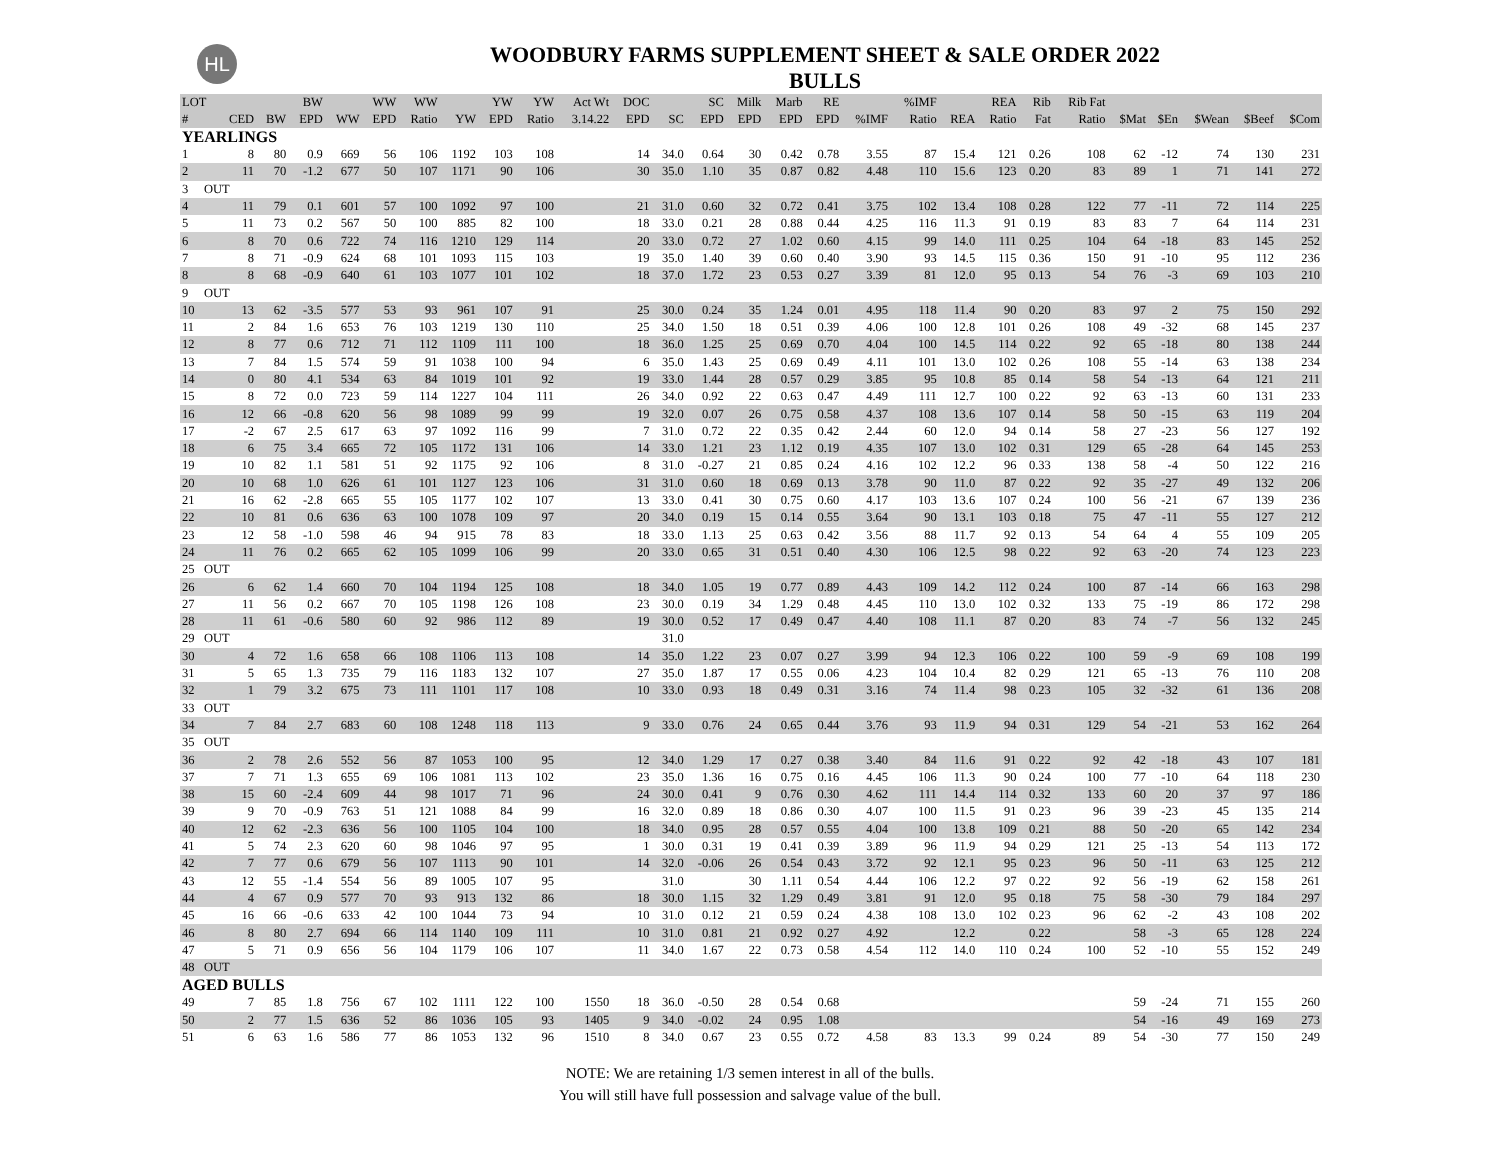HL
WOODBURY FARMS SUPPLEMENT SHEET & SALE ORDER 2022
BULLS
| LOT | | | BW | | WW | WW | | YW | YW | Act Wt | DOC | | SC | Milk | Marb | RE | | %IMF | | REA | Rib | Rib Fat | | | | | |
| --- | --- | --- | --- | --- | --- | --- | --- | --- | --- | --- | --- | --- | --- | --- | --- | --- | --- | --- | --- | --- | --- | --- | --- | --- | --- | --- | --- |
| # | CED | BW | EPD | WW | EPD | Ratio | YW | EPD | Ratio | 3.14.22 | EPD | SC | EPD | EPD | EPD | EPD | %IMF | Ratio | REA | Ratio | Fat | Ratio | $Mat | $En | $Wean | $Beef | $Com |
| YEARLINGS | | | | | | | | | | | | | | | | | | | | | | | | | | | |
| 1 | 8 | 80 | 0.9 | 669 | 56 | 106 | 1192 | 103 | 108 | | 14 | 34.0 | 0.64 | 30 | 0.42 | 0.78 | 3.55 | 87 | 15.4 | 121 | 0.26 | 108 | 62 | -12 | 74 | 130 | 231 |
| 2 | 11 | 70 | -1.2 | 677 | 50 | 107 | 1171 | 90 | 106 | | 30 | 35.0 | 1.10 | 35 | 0.87 | 0.82 | 4.48 | 110 | 15.6 | 123 | 0.20 | 83 | 89 | 1 | 71 | 141 | 272 |
| 3 OUT | | | | | | | | | | | | | | | | | | | | | | | | | | | |
| 4 | 11 | 79 | 0.1 | 601 | 57 | 100 | 1092 | 97 | 100 | | 21 | 31.0 | 0.60 | 32 | 0.72 | 0.41 | 3.75 | 102 | 13.4 | 108 | 0.28 | 122 | 77 | -11 | 72 | 114 | 225 |
| 5 | 11 | 73 | 0.2 | 567 | 50 | 100 | 885 | 82 | 100 | | 18 | 33.0 | 0.21 | 28 | 0.88 | 0.44 | 4.25 | 116 | 11.3 | 91 | 0.19 | 83 | 83 | 7 | 64 | 114 | 231 |
| 6 | 8 | 70 | 0.6 | 722 | 74 | 116 | 1210 | 129 | 114 | | 20 | 33.0 | 0.72 | 27 | 1.02 | 0.60 | 4.15 | 99 | 14.0 | 111 | 0.25 | 104 | 64 | -18 | 83 | 145 | 252 |
| 7 | 8 | 71 | -0.9 | 624 | 68 | 101 | 1093 | 115 | 103 | | 19 | 35.0 | 1.40 | 39 | 0.60 | 0.40 | 3.90 | 93 | 14.5 | 115 | 0.36 | 150 | 91 | -10 | 95 | 112 | 236 |
| 8 | 8 | 68 | -0.9 | 640 | 61 | 103 | 1077 | 101 | 102 | | 18 | 37.0 | 1.72 | 23 | 0.53 | 0.27 | 3.39 | 81 | 12.0 | 95 | 0.13 | 54 | 76 | -3 | 69 | 103 | 210 |
| 9 OUT | | | | | | | | | | | | | | | | | | | | | | | | | | | |
| 10 | 13 | 62 | -3.5 | 577 | 53 | 93 | 961 | 107 | 91 | | 25 | 30.0 | 0.24 | 35 | 1.24 | 0.01 | 4.95 | 118 | 11.4 | 90 | 0.20 | 83 | 97 | 2 | 75 | 150 | 292 |
| 11 | 2 | 84 | 1.6 | 653 | 76 | 103 | 1219 | 130 | 110 | | 25 | 34.0 | 1.50 | 18 | 0.51 | 0.39 | 4.06 | 100 | 12.8 | 101 | 0.26 | 108 | 49 | -32 | 68 | 145 | 237 |
| 12 | 8 | 77 | 0.6 | 712 | 71 | 112 | 1109 | 111 | 100 | | 18 | 36.0 | 1.25 | 25 | 0.69 | 0.70 | 4.04 | 100 | 14.5 | 114 | 0.22 | 92 | 65 | -18 | 80 | 138 | 244 |
| 13 | 7 | 84 | 1.5 | 574 | 59 | 91 | 1038 | 100 | 94 | | 6 | 35.0 | 1.43 | 25 | 0.69 | 0.49 | 4.11 | 101 | 13.0 | 102 | 0.26 | 108 | 55 | -14 | 63 | 138 | 234 |
| 14 | 0 | 80 | 4.1 | 534 | 63 | 84 | 1019 | 101 | 92 | | 19 | 33.0 | 1.44 | 28 | 0.57 | 0.29 | 3.85 | 95 | 10.8 | 85 | 0.14 | 58 | 54 | -13 | 64 | 121 | 211 |
| 15 | 8 | 72 | 0.0 | 723 | 59 | 114 | 1227 | 104 | 111 | | 26 | 34.0 | 0.92 | 22 | 0.63 | 0.47 | 4.49 | 111 | 12.7 | 100 | 0.22 | 92 | 63 | -13 | 60 | 131 | 233 |
| 16 | 12 | 66 | -0.8 | 620 | 56 | 98 | 1089 | 99 | 99 | | 19 | 32.0 | 0.07 | 26 | 0.75 | 0.58 | 4.37 | 108 | 13.6 | 107 | 0.14 | 58 | 50 | -15 | 63 | 119 | 204 |
| 17 | -2 | 67 | 2.5 | 617 | 63 | 97 | 1092 | 116 | 99 | | 7 | 31.0 | 0.72 | 22 | 0.35 | 0.42 | 2.44 | 60 | 12.0 | 94 | 0.14 | 58 | 27 | -23 | 56 | 127 | 192 |
| 18 | 6 | 75 | 3.4 | 665 | 72 | 105 | 1172 | 131 | 106 | | 14 | 33.0 | 1.21 | 23 | 1.12 | 0.19 | 4.35 | 107 | 13.0 | 102 | 0.31 | 129 | 65 | -28 | 64 | 145 | 253 |
| 19 | 10 | 82 | 1.1 | 581 | 51 | 92 | 1175 | 92 | 106 | | 8 | 31.0 | -0.27 | 21 | 0.85 | 0.24 | 4.16 | 102 | 12.2 | 96 | 0.33 | 138 | 58 | -4 | 50 | 122 | 216 |
| 20 | 10 | 68 | 1.0 | 626 | 61 | 101 | 1127 | 123 | 106 | | 31 | 31.0 | 0.60 | 18 | 0.69 | 0.13 | 3.78 | 90 | 11.0 | 87 | 0.22 | 92 | 35 | -27 | 49 | 132 | 206 |
| 21 | 16 | 62 | -2.8 | 665 | 55 | 105 | 1177 | 102 | 107 | | 13 | 33.0 | 0.41 | 30 | 0.75 | 0.60 | 4.17 | 103 | 13.6 | 107 | 0.24 | 100 | 56 | -21 | 67 | 139 | 236 |
| 22 | 10 | 81 | 0.6 | 636 | 63 | 100 | 1078 | 109 | 97 | | 20 | 34.0 | 0.19 | 15 | 0.14 | 0.55 | 3.64 | 90 | 13.1 | 103 | 0.18 | 75 | 47 | -11 | 55 | 127 | 212 |
| 23 | 12 | 58 | -1.0 | 598 | 46 | 94 | 915 | 78 | 83 | | 18 | 33.0 | 1.13 | 25 | 0.63 | 0.42 | 3.56 | 88 | 11.7 | 92 | 0.13 | 54 | 64 | 4 | 55 | 109 | 205 |
| 24 | 11 | 76 | 0.2 | 665 | 62 | 105 | 1099 | 106 | 99 | | 20 | 33.0 | 0.65 | 31 | 0.51 | 0.40 | 4.30 | 106 | 12.5 | 98 | 0.22 | 92 | 63 | -20 | 74 | 123 | 223 |
| 25 OUT | | | | | | | | | | | | | | | | | | | | | | | | | | | |
| 26 | 6 | 62 | 1.4 | 660 | 70 | 104 | 1194 | 125 | 108 | | 18 | 34.0 | 1.05 | 19 | 0.77 | 0.89 | 4.43 | 109 | 14.2 | 112 | 0.24 | 100 | 87 | -14 | 66 | 163 | 298 |
| 27 | 11 | 56 | 0.2 | 667 | 70 | 105 | 1198 | 126 | 108 | | 23 | 30.0 | 0.19 | 34 | 1.29 | 0.48 | 4.45 | 110 | 13.0 | 102 | 0.32 | 133 | 75 | -19 | 86 | 172 | 298 |
| 28 | 11 | 61 | -0.6 | 580 | 60 | 92 | 986 | 112 | 89 | | 19 | 30.0 | 0.52 | 17 | 0.49 | 0.47 | 4.40 | 108 | 11.1 | 87 | 0.20 | 83 | 74 | -7 | 56 | 132 | 245 |
| 29 OUT | | | | | | | | | | | | 31.0 | | | | | | | | | | | | | | | |
| 30 | 4 | 72 | 1.6 | 658 | 66 | 108 | 1106 | 113 | 108 | | 14 | 35.0 | 1.22 | 23 | 0.07 | 0.27 | 3.99 | 94 | 12.3 | 106 | 0.22 | 100 | 59 | -9 | 69 | 108 | 199 |
| 31 | 5 | 65 | 1.3 | 735 | 79 | 116 | 1183 | 132 | 107 | | 27 | 35.0 | 1.87 | 17 | 0.55 | 0.06 | 4.23 | 104 | 10.4 | 82 | 0.29 | 121 | 65 | -13 | 76 | 110 | 208 |
| 32 | 1 | 79 | 3.2 | 675 | 73 | 111 | 1101 | 117 | 108 | | 10 | 33.0 | 0.93 | 18 | 0.49 | 0.31 | 3.16 | 74 | 11.4 | 98 | 0.23 | 105 | 32 | -32 | 61 | 136 | 208 |
| 33 OUT | | | | | | | | | | | | | | | | | | | | | | | | | | | |
| 34 | 7 | 84 | 2.7 | 683 | 60 | 108 | 1248 | 118 | 113 | | 9 | 33.0 | 0.76 | 24 | 0.65 | 0.44 | 3.76 | 93 | 11.9 | 94 | 0.31 | 129 | 54 | -21 | 53 | 162 | 264 |
| 35 OUT | | | | | | | | | | | | | | | | | | | | | | | | | | | |
| 36 | 2 | 78 | 2.6 | 552 | 56 | 87 | 1053 | 100 | 95 | | 12 | 34.0 | 1.29 | 17 | 0.27 | 0.38 | 3.40 | 84 | 11.6 | 91 | 0.22 | 92 | 42 | -18 | 43 | 107 | 181 |
| 37 | 7 | 71 | 1.3 | 655 | 69 | 106 | 1081 | 113 | 102 | | 23 | 35.0 | 1.36 | 16 | 0.75 | 0.16 | 4.45 | 106 | 11.3 | 90 | 0.24 | 100 | 77 | -10 | 64 | 118 | 230 |
| 38 | 15 | 60 | -2.4 | 609 | 44 | 98 | 1017 | 71 | 96 | | 24 | 30.0 | 0.41 | 9 | 0.76 | 0.30 | 4.62 | 111 | 14.4 | 114 | 0.32 | 133 | 60 | 20 | 37 | 97 | 186 |
| 39 | 9 | 70 | -0.9 | 763 | 51 | 121 | 1088 | 84 | 99 | | 16 | 32.0 | 0.89 | 18 | 0.86 | 0.30 | 4.07 | 100 | 11.5 | 91 | 0.23 | 96 | 39 | -23 | 45 | 135 | 214 |
| 40 | 12 | 62 | -2.3 | 636 | 56 | 100 | 1105 | 104 | 100 | | 18 | 34.0 | 0.95 | 28 | 0.57 | 0.55 | 4.04 | 100 | 13.8 | 109 | 0.21 | 88 | 50 | -20 | 65 | 142 | 234 |
| 41 | 5 | 74 | 2.3 | 620 | 60 | 98 | 1046 | 97 | 95 | | 1 | 30.0 | 0.31 | 19 | 0.41 | 0.39 | 3.89 | 96 | 11.9 | 94 | 0.29 | 121 | 25 | -13 | 54 | 113 | 172 |
| 42 | 7 | 77 | 0.6 | 679 | 56 | 107 | 1113 | 90 | 101 | | 14 | 32.0 | -0.06 | 26 | 0.54 | 0.43 | 3.72 | 92 | 12.1 | 95 | 0.23 | 96 | 50 | -11 | 63 | 125 | 212 |
| 43 | 12 | 55 | -1.4 | 554 | 56 | 89 | 1005 | 107 | 95 | | | 31.0 | | 30 | 1.11 | 0.54 | 4.44 | 106 | 12.2 | 97 | 0.22 | 92 | 56 | -19 | 62 | 158 | 261 |
| 44 | 4 | 67 | 0.9 | 577 | 70 | 93 | 913 | 132 | 86 | | 18 | 30.0 | 1.15 | 32 | 1.29 | 0.49 | 3.81 | 91 | 12.0 | 95 | 0.18 | 75 | 58 | -30 | 79 | 184 | 297 |
| 45 | 16 | 66 | -0.6 | 633 | 42 | 100 | 1044 | 73 | 94 | | 10 | 31.0 | 0.12 | 21 | 0.59 | 0.24 | 4.38 | 108 | 13.0 | 102 | 0.23 | 96 | 62 | -2 | 43 | 108 | 202 |
| 46 | 8 | 80 | 2.7 | 694 | 66 | 114 | 1140 | 109 | 111 | | 10 | 31.0 | 0.81 | 21 | 0.92 | 0.27 | 4.92 | | 12.2 | | 0.22 | | 58 | -3 | 65 | 128 | 224 |
| 47 | 5 | 71 | 0.9 | 656 | 56 | 104 | 1179 | 106 | 107 | | 11 | 34.0 | 1.67 | 22 | 0.73 | 0.58 | 4.54 | 112 | 14.0 | 110 | 0.24 | 100 | 52 | -10 | 55 | 152 | 249 |
| 48 OUT | | | | | | | | | | | | | | | | | | | | | | | | | | | |
| AGED BULLS | | | | | | | | | | | | | | | | | | | | | | | | | | | |
| 49 | 7 | 85 | 1.8 | 756 | 67 | 102 | 1111 | 122 | 100 | 1550 | 18 | 36.0 | -0.50 | 28 | 0.54 | 0.68 | | | | | | | 59 | -24 | 71 | 155 | 260 |
| 50 | 2 | 77 | 1.5 | 636 | 52 | 86 | 1036 | 105 | 93 | 1405 | 9 | 34.0 | -0.02 | 24 | 0.95 | 1.08 | | | | | | | 54 | -16 | 49 | 169 | 273 |
| 51 | 6 | 63 | 1.6 | 586 | 77 | 86 | 1053 | 132 | 96 | 1510 | 8 | 34.0 | 0.67 | 23 | 0.55 | 0.72 | 4.58 | 83 | 13.3 | 99 | 0.24 | 89 | 54 | -30 | 77 | 150 | 249 |
NOTE: We are retaining 1/3 semen interest in all of the bulls.
You will still have full possession and salvage value of the bull.